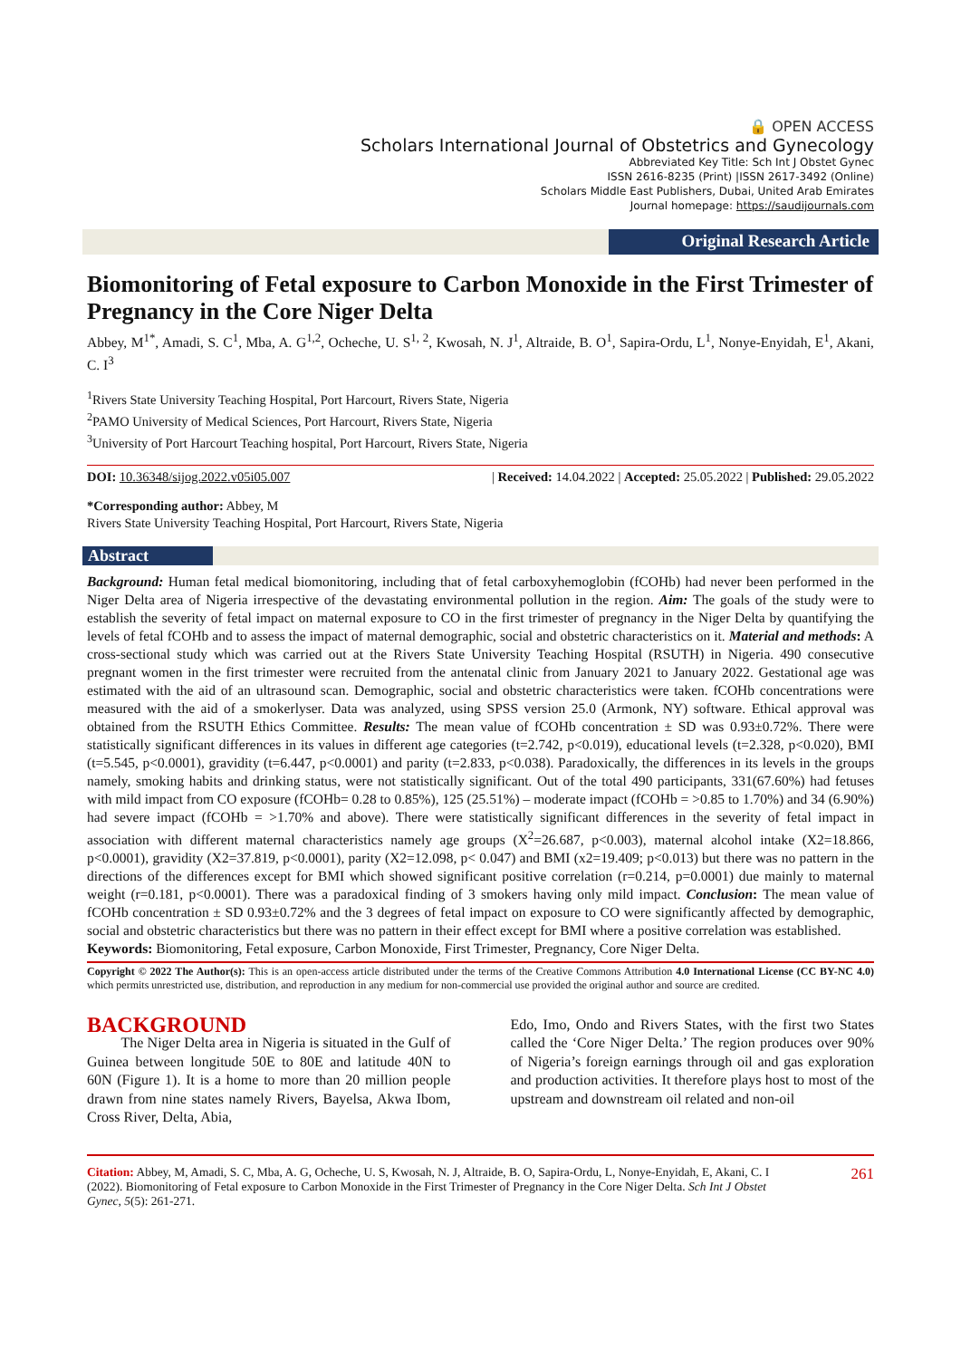🔒 OPEN ACCESS
Scholars International Journal of Obstetrics and Gynecology
Abbreviated Key Title: Sch Int J Obstet Gynec
ISSN 2616-8235 (Print) |ISSN 2617-3492 (Online)
Scholars Middle East Publishers, Dubai, United Arab Emirates
Journal homepage: https://saudijournals.com
Original Research Article
Biomonitoring of Fetal exposure to Carbon Monoxide in the First Trimester of Pregnancy in the Core Niger Delta
Abbey, M<sup>1*</sup>, Amadi, S. C<sup>1</sup>, Mba, A. G<sup>1,2</sup>, Ocheche, U. S<sup>1, 2</sup>, Kwosah, N. J<sup>1</sup>, Altraide, B. O<sup>1</sup>, Sapira-Ordu, L<sup>1</sup>, Nonye-Enyidah, E<sup>1</sup>, Akani, C. I<sup>3</sup>
<sup>1</sup> Rivers State University Teaching Hospital, Port Harcourt, Rivers State, Nigeria
<sup>2</sup> PAMO University of Medical Sciences, Port Harcourt, Rivers State, Nigeria
<sup>3</sup> University of Port Harcourt Teaching hospital, Port Harcourt, Rivers State, Nigeria
DOI: 10.36348/sijog.2022.v05i05.007 | Received: 14.04.2022 | Accepted: 25.05.2022 | Published: 29.05.2022
*Corresponding author: Abbey, M
Rivers State University Teaching Hospital, Port Harcourt, Rivers State, Nigeria
Abstract
Background: Human fetal medical biomonitoring, including that of fetal carboxyhemoglobin (fCOHb) had never been performed in the Niger Delta area of Nigeria irrespective of the devastating environmental pollution in the region. Aim: The goals of the study were to establish the severity of fetal impact on maternal exposure to CO in the first trimester of pregnancy in the Niger Delta by quantifying the levels of fetal fCOHb and to assess the impact of maternal demographic, social and obstetric characteristics on it. Material and methods: A cross-sectional study which was carried out at the Rivers State University Teaching Hospital (RSUTH) in Nigeria. 490 consecutive pregnant women in the first trimester were recruited from the antenatal clinic from January 2021 to January 2022. Gestational age was estimated with the aid of an ultrasound scan. Demographic, social and obstetric characteristics were taken. fCOHb concentrations were measured with the aid of a smokerlyser. Data was analyzed, using SPSS version 25.0 (Armonk, NY) software. Ethical approval was obtained from the RSUTH Ethics Committee. Results: The mean value of fCOHb concentration ± SD was 0.93±0.72%. There were statistically significant differences in its values in different age categories (t=2.742, p<0.019), educational levels (t=2.328, p<0.020), BMI (t=5.545, p<0.0001), gravidity (t=6.447, p<0.0001) and parity (t=2.833, p<0.038). Paradoxically, the differences in its levels in the groups namely, smoking habits and drinking status, were not statistically significant. Out of the total 490 participants, 331(67.60%) had fetuses with mild impact from CO exposure (fCOHb= 0.28 to 0.85%), 125 (25.51%) – moderate impact (fCOHb = >0.85 to 1.70%) and 34 (6.90%) had severe impact (fCOHb = >1.70% and above). There were statistically significant differences in the severity of fetal impact in association with different maternal characteristics namely age groups (X<sup>2</sup>=26.687, p<0.003), maternal alcohol intake (X2=18.866, p<0.0001), gravidity (X2=37.819, p<0.0001), parity (X2=12.098, p< 0.047) and BMI (x2=19.409; p<0.013) but there was no pattern in the directions of the differences except for BMI which showed significant positive correlation (r=0.214, p=0.0001) due mainly to maternal weight (r=0.181, p<0.0001). There was a paradoxical finding of 3 smokers having only mild impact. Conclusion: The mean value of fCOHb concentration ± SD 0.93±0.72% and the 3 degrees of fetal impact on exposure to CO were significantly affected by demographic, social and obstetric characteristics but there was no pattern in their effect except for BMI where a positive correlation was established.
Keywords: Biomonitoring, Fetal exposure, Carbon Monoxide, First Trimester, Pregnancy, Core Niger Delta.
Copyright © 2022 The Author(s): This is an open-access article distributed under the terms of the Creative Commons Attribution 4.0 International License (CC BY-NC 4.0) which permits unrestricted use, distribution, and reproduction in any medium for non-commercial use provided the original author and source are credited.
BACKGROUND
The Niger Delta area in Nigeria is situated in the Gulf of Guinea between longitude 50E to 80E and latitude 40N to 60N (Figure 1). It is a home to more than 20 million people drawn from nine states namely Rivers, Bayelsa, Akwa Ibom, Cross River, Delta, Abia,
Edo, Imo, Ondo and Rivers States, with the first two States called the ‘Core Niger Delta.’ The region produces over 90% of Nigeria’s foreign earnings through oil and gas exploration and production activities. It therefore plays host to most of the upstream and downstream oil related and non-oil
Citation: Abbey, M, Amadi, S. C, Mba, A. G, Ocheche, U. S, Kwosah, N. J, Altraide, B. O, Sapira-Ordu, L, Nonye-Enyidah, E, Akani, C. I (2022). Biomonitoring of Fetal exposure to Carbon Monoxide in the First Trimester of Pregnancy in the Core Niger Delta. Sch Int J Obstet Gynec, 5(5): 261-271. 261